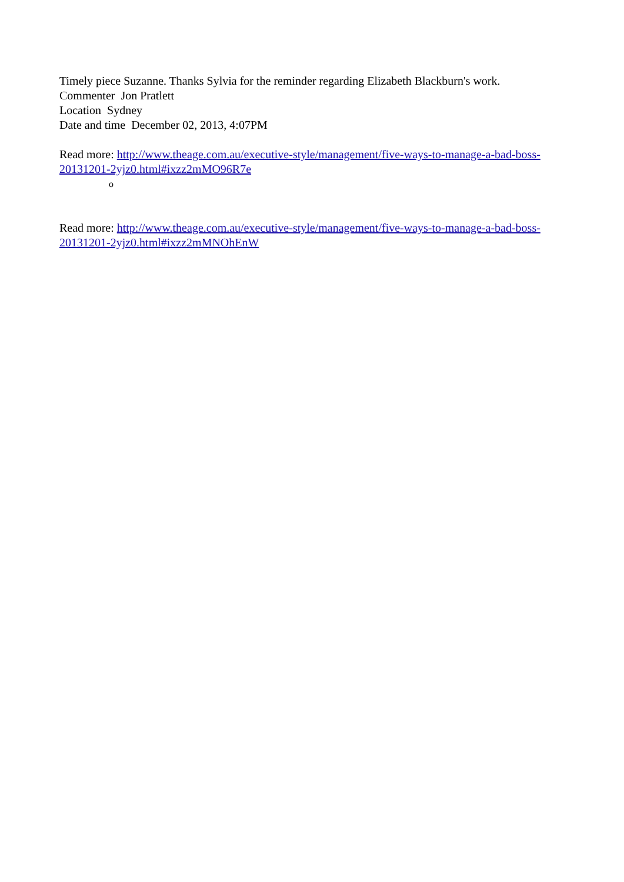Timely piece Suzanne. Thanks Sylvia for the reminder regarding Elizabeth Blackburn's work.
Commenter Jon Pratlett
Location Sydney
Date and time December 02, 2013, 4:07PM
Read more: http://www.theage.com.au/executive-style/management/five-ways-to-manage-a-bad-boss-20131201-2yjz0.html#ixzz2mMO96R7e
o
Read more: http://www.theage.com.au/executive-style/management/five-ways-to-manage-a-bad-boss-20131201-2yjz0.html#ixzz2mMNOhEnW